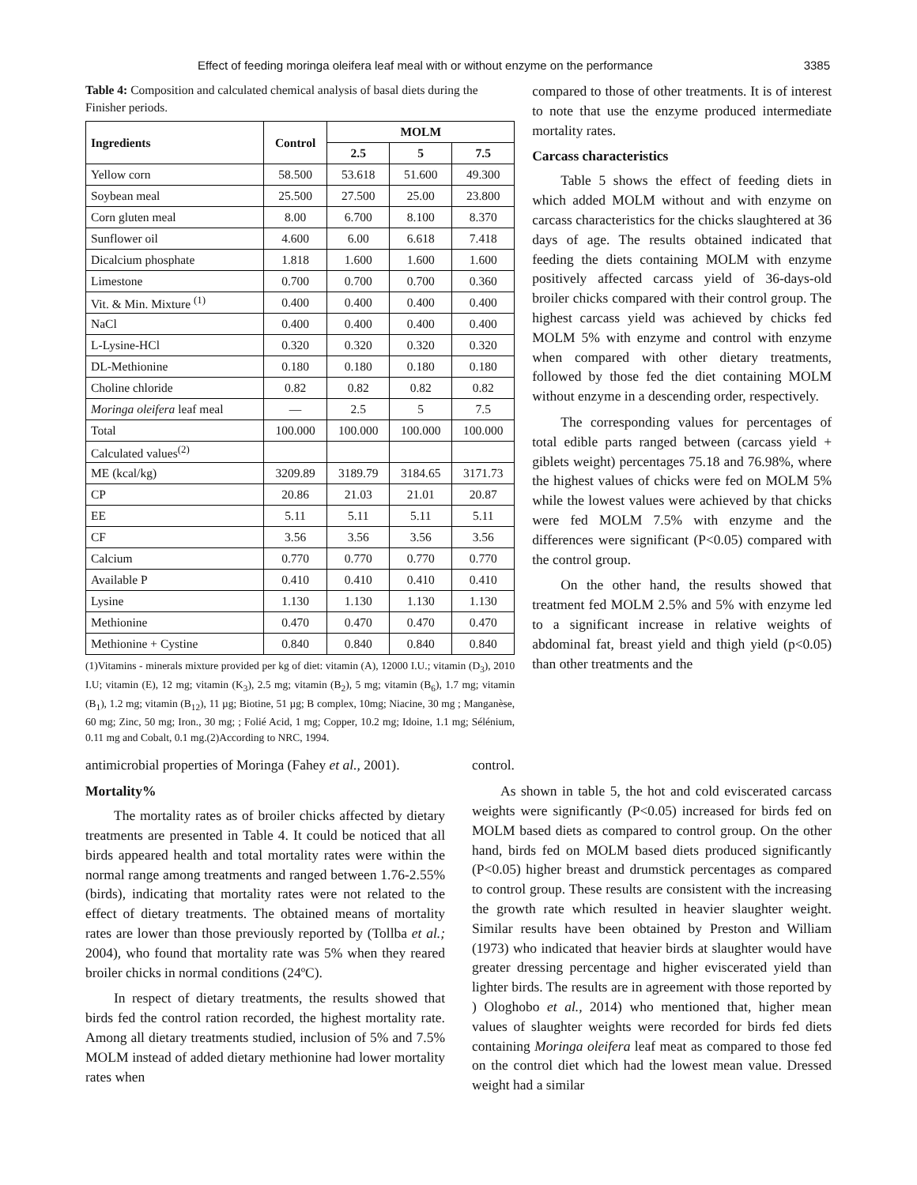Effect of feeding moringa oleifera leaf meal with or without enzyme on the performance 3385
Table 4: Composition and calculated chemical analysis of basal diets during the Finisher periods.
| Ingredients | Control | MOLM | | |
| --- | --- | --- | --- | --- |
| | | 2.5 | 5 | 7.5 |
| Yellow corn | 58.500 | 53.618 | 51.600 | 49.300 |
| Soybean meal | 25.500 | 27.500 | 25.00 | 23.800 |
| Corn gluten meal | 8.00 | 6.700 | 8.100 | 8.370 |
| Sunflower oil | 4.600 | 6.00 | 6.618 | 7.418 |
| Dicalcium phosphate | 1.818 | 1.600 | 1.600 | 1.600 |
| Limestone | 0.700 | 0.700 | 0.700 | 0.360 |
| Vit. & Min. Mixture <sup>(1)</sup> | 0.400 | 0.400 | 0.400 | 0.400 |
| NaCl | 0.400 | 0.400 | 0.400 | 0.400 |
| L-Lysine-HCl | 0.320 | 0.320 | 0.320 | 0.320 |
| DL-Methionine | 0.180 | 0.180 | 0.180 | 0.180 |
| Choline chloride | 0.82 | 0.82 | 0.82 | 0.82 |
| Moringa oleifera leaf meal | — | 2.5 | 5 | 7.5 |
| Total | 100.000 | 100.000 | 100.000 | 100.000 |
| Calculated values<sup>(2)</sup> | | | | |
| ME (kcal/kg) | 3209.89 | 3189.79 | 3184.65 | 3171.73 |
| CP | 20.86 | 21.03 | 21.01 | 20.87 |
| EE | 5.11 | 5.11 | 5.11 | 5.11 |
| CF | 3.56 | 3.56 | 3.56 | 3.56 |
| Calcium | 0.770 | 0.770 | 0.770 | 0.770 |
| Available P | 0.410 | 0.410 | 0.410 | 0.410 |
| Lysine | 1.130 | 1.130 | 1.130 | 1.130 |
| Methionine | 0.470 | 0.470 | 0.470 | 0.470 |
| Methionine + Cystine | 0.840 | 0.840 | 0.840 | 0.840 |
(1)Vitamins - minerals mixture provided per kg of diet: vitamin (A), 12000 I.U.; vitamin (D<sub>3</sub>), 2010 I.U; vitamin (E), 12 mg; vitamin (K<sub>3</sub>), 2.5 mg; vitamin (B<sub>2</sub>), 5 mg; vitamin (B<sub>6</sub>), 1.7 mg; vitamin (B<sub>1</sub>), 1.2 mg; vitamin (B<sub>12</sub>), 11 µg; Biotine, 51 µg; B complex, 10mg; Niacine, 30 mg ; Manganèse, 60 mg; Zinc, 50 mg; Iron., 30 mg; ; Folié Acid, 1 mg; Copper, 10.2 mg; Idoine, 1.1 mg; Sélénium, 0.11 mg and Cobalt, 0.1 mg.(2)According to NRC, 1994.
compared to those of other treatments. It is of interest to note that use the enzyme produced intermediate mortality rates.
Carcass characteristics
Table 5 shows the effect of feeding diets in which added MOLM without and with enzyme on carcass characteristics for the chicks slaughtered at 36 days of age. The results obtained indicated that feeding the diets containing MOLM with enzyme positively affected carcass yield of 36-days-old broiler chicks compared with their control group. The highest carcass yield was achieved by chicks fed MOLM 5% with enzyme and control with enzyme when compared with other dietary treatments, followed by those fed the diet containing MOLM without enzyme in a descending order, respectively.
The corresponding values for percentages of total edible parts ranged between (carcass yield + giblets weight) percentages 75.18 and 76.98%, where the highest values of chicks were fed on MOLM 5% while the lowest values were achieved by that chicks were fed MOLM 7.5% with enzyme and the differences were significant (P<0.05) compared with the control group.
On the other hand, the results showed that treatment fed MOLM 2.5% and 5% with enzyme led to a significant increase in relative weights of abdominal fat, breast yield and thigh yield (p<0.05) than other treatments and the
antimicrobial properties of Moringa (Fahey et al., 2001).
Mortality%
The mortality rates as of broiler chicks affected by dietary treatments are presented in Table 4. It could be noticed that all birds appeared health and total mortality rates were within the normal range among treatments and ranged between 1.76-2.55% (birds), indicating that mortality rates were not related to the effect of dietary treatments. The obtained means of mortality rates are lower than those previously reported by (Tollba et al.; 2004), who found that mortality rate was 5% when they reared broiler chicks in normal conditions (24ºC).
In respect of dietary treatments, the results showed that birds fed the control ration recorded, the highest mortality rate. Among all dietary treatments studied, inclusion of 5% and 7.5% MOLM instead of added dietary methionine had lower mortality rates when
control.
As shown in table 5, the hot and cold eviscerated carcass weights were significantly (P<0.05) increased for birds fed on MOLM based diets as compared to control group. On the other hand, birds fed on MOLM based diets produced significantly (P<0.05) higher breast and drumstick percentages as compared to control group. These results are consistent with the increasing the growth rate which resulted in heavier slaughter weight. Similar results have been obtained by Preston and William (1973) who indicated that heavier birds at slaughter would have greater dressing percentage and higher eviscerated yield than lighter birds. The results are in agreement with those reported by ) Ologhobo et al., 2014) who mentioned that, higher mean values of slaughter weights were recorded for birds fed diets containing Moringa oleifera leaf meat as compared to those fed on the control diet which had the lowest mean value. Dressed weight had a similar